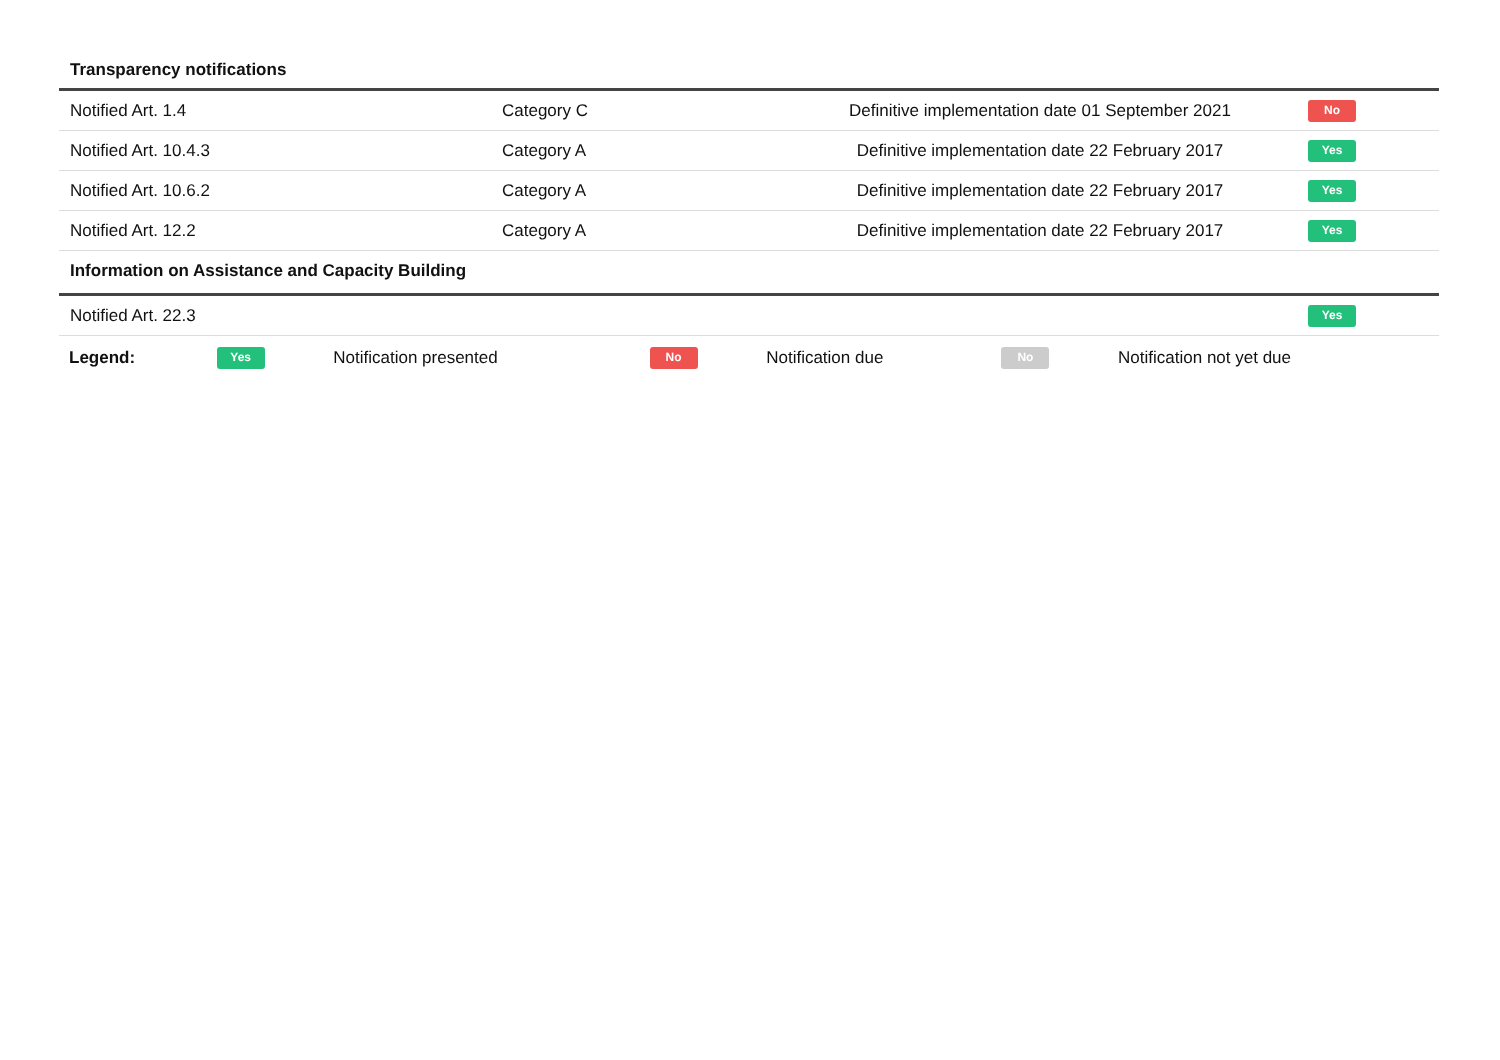Transparency notifications
| Notified Art. 1.4 | Category C | Definitive implementation date 01 September 2021 | No |
| Notified Art. 10.4.3 | Category A | Definitive implementation date 22 February 2017 | Yes |
| Notified Art. 10.6.2 | Category A | Definitive implementation date 22 February 2017 | Yes |
| Notified Art. 12.2 | Category A | Definitive implementation date 22 February 2017 | Yes |
Information on Assistance and Capacity Building
| Notified Art. 22.3 | Yes |
| Legend: | Yes | Notification presented | No | Notification due | No | Notification not yet due |